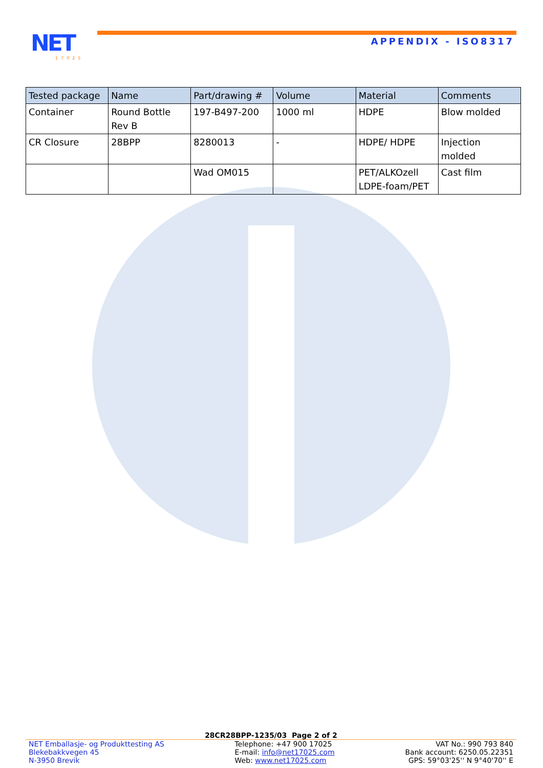NET
17025
APPENDIX - ISO8317
| Tested package | Name | Part/drawing # | Volume | Material | Comments |
| --- | --- | --- | --- | --- | --- |
| Container | Round Bottle Rev B | 197-B497-200 | 1000 ml | HDPE | Blow molded |
| CR Closure | 28BPP | 8280013 | - | HDPE/ HDPE | Injection molded |
| | | Wad OM015 | | PET/ALKOzell LDPE-foam/PET | Cast film |
28CR28BPP-1235/03 Page 2 of 2
NET Emballasje- og Produkttesting AS
Blekebakkvegen 45
N-3950 Brevik
Telephone: +47 900 17025
E-mail: info@net17025.com
Web: www.net17025.com
VAT No.: 990 793 840
Bank account: 6250.05.22351
GPS: 59°03'25'' N 9°40'70'' E